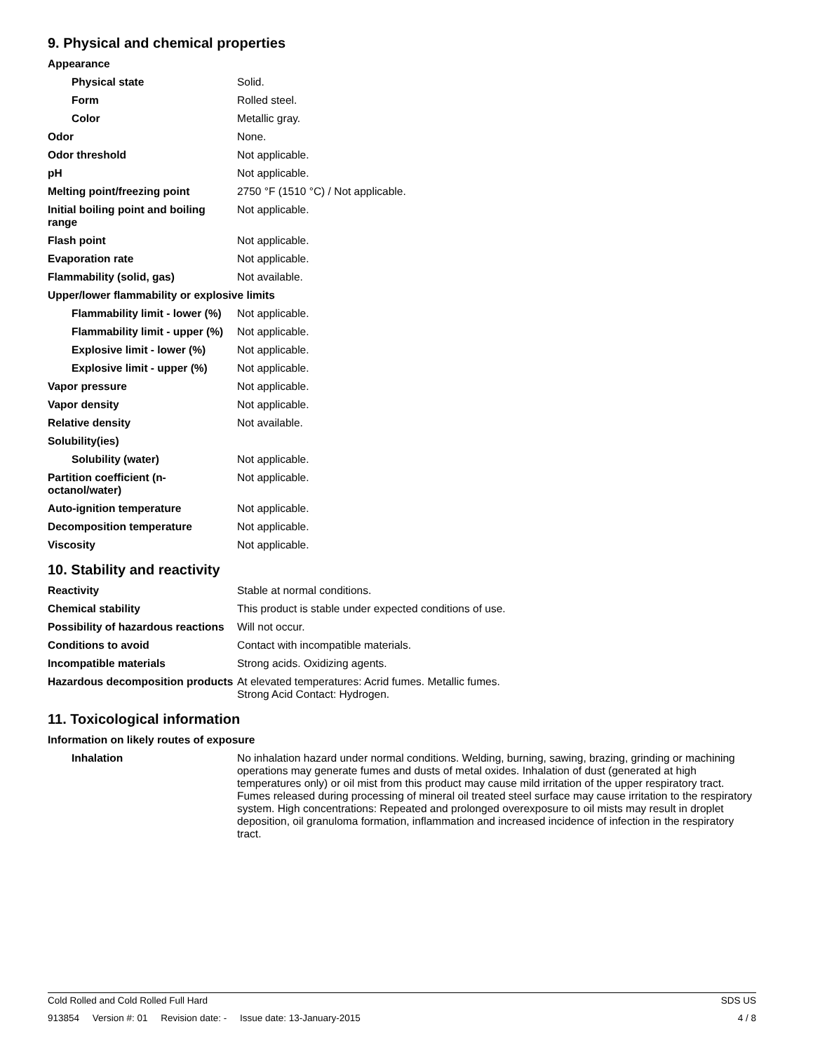9. Physical and chemical properties
| Appearance | |
| Physical state | Solid. |
| Form | Rolled steel. |
| Color | Metallic gray. |
| Odor | None. |
| Odor threshold | Not applicable. |
| pH | Not applicable. |
| Melting point/freezing point | 2750 °F (1510 °C) / Not applicable. |
| Initial boiling point and boiling range | Not applicable. |
| Flash point | Not applicable. |
| Evaporation rate | Not applicable. |
| Flammability (solid, gas) | Not available. |
| Upper/lower flammability or explosive limits | |
| Flammability limit - lower (%) | Not applicable. |
| Flammability limit - upper (%) | Not applicable. |
| Explosive limit - lower (%) | Not applicable. |
| Explosive limit - upper (%) | Not applicable. |
| Vapor pressure | Not applicable. |
| Vapor density | Not applicable. |
| Relative density | Not available. |
| Solubility(ies) | |
| Solubility (water) | Not applicable. |
| Partition coefficient (n-octanol/water) | Not applicable. |
| Auto-ignition temperature | Not applicable. |
| Decomposition temperature | Not applicable. |
| Viscosity | Not applicable. |
10. Stability and reactivity
| Reactivity | Stable at normal conditions. |
| Chemical stability | This product is stable under expected conditions of use. |
| Possibility of hazardous reactions | Will not occur. |
| Conditions to avoid | Contact with incompatible materials. |
| Incompatible materials | Strong acids. Oxidizing agents. |
| Hazardous decomposition products | At elevated temperatures: Acrid fumes. Metallic fumes. Strong Acid Contact: Hydrogen. |
11. Toxicological information
| Information on likely routes of exposure | |
| Inhalation | No inhalation hazard under normal conditions. Welding, burning, sawing, brazing, grinding or machining operations may generate fumes and dusts of metal oxides. Inhalation of dust (generated at high temperatures only) or oil mist from this product may cause mild irritation of the upper respiratory tract. Fumes released during processing of mineral oil treated steel surface may cause irritation to the respiratory system. High concentrations: Repeated and prolonged overexposure to oil mists may result in droplet deposition, oil granuloma formation, inflammation and increased incidence of infection in the respiratory tract. |
Cold Rolled and Cold Rolled Full Hard SDS US
913854 Version #: 01 Revision date: - Issue date: 13-January-2015 4 / 8